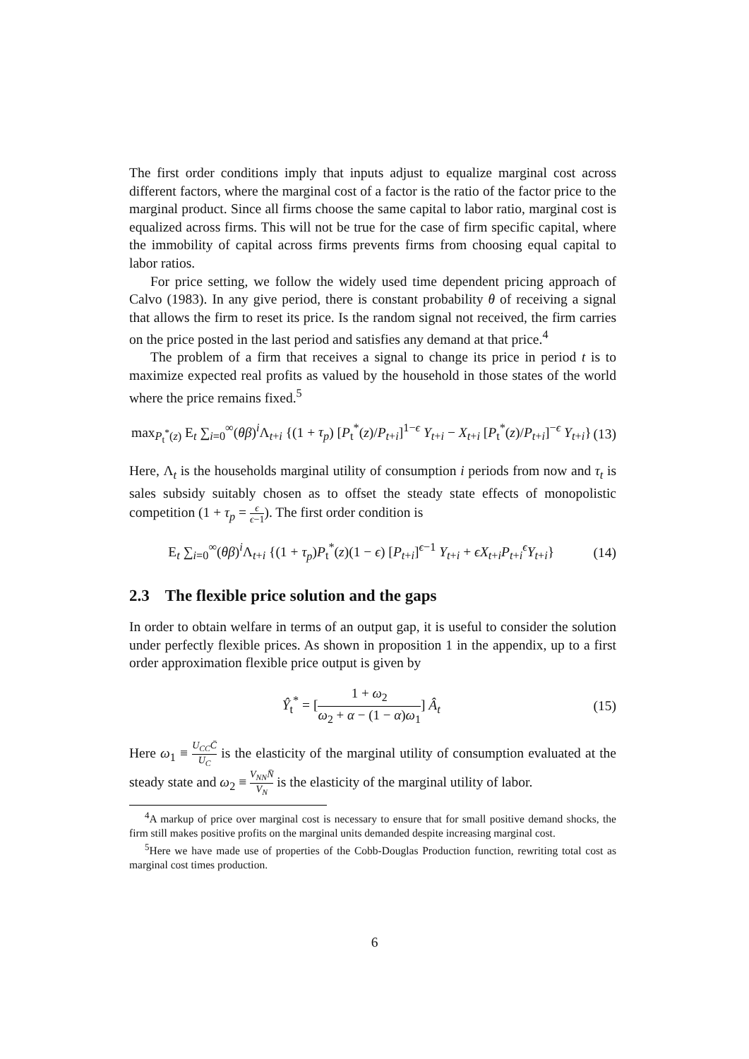The first order conditions imply that inputs adjust to equalize marginal cost across different factors, where the marginal cost of a factor is the ratio of the factor price to the marginal product. Since all firms choose the same capital to labor ratio, marginal cost is equalized across firms. This will not be true for the case of firm specific capital, where the immobility of capital across firms prevents firms from choosing equal capital to labor ratios.
For price setting, we follow the widely used time dependent pricing approach of Calvo (1983). In any give period, there is constant probability θ of receiving a signal that allows the firm to reset its price. Is the random signal not received, the firm carries on the price posted in the last period and satisfies any demand at that price.<sup>4</sup>
The problem of a firm that receives a signal to change its price in period t is to maximize expected real profits as valued by the household in those states of the world where the price remains fixed.<sup>5</sup>
max<sub>P<sub>t</sub><sup>*</sup>(z)</sub> E<sub>t</sub> ∑<sub>i=0</sub><sup>∞</sup>(θβ)<sup>i</sup>Λ<sub>t+i</sub> {(1 + τ<sub>p</sub>) [P<sub>t</sub><sup>*</sup>(z)/P<sub>t+i</sub>]<sup>1−ϵ</sup> Y<sub>t+i</sub> − X<sub>t+i</sub> [P<sub>t</sub><sup>*</sup>(z)/P<sub>t+i</sub>]<sup>−ϵ</sup> Y<sub>t+i</sub>}
(13)
Here, Λ<sub>t</sub> is the households marginal utility of consumption i periods from now and τ<sub>t</sub> is sales subsidy suitably chosen as to offset the steady state effects of monopolistic competition (1 + τ<sub>p</sub> = ϵ ϵ−1). The first order condition is
E<sub>t</sub> ∑<sub>i=0</sub><sup>∞</sup>(θβ)<sup>i</sup>Λ<sub>t+i</sub> {(1 + τ<sub>p</sub>)P<sub>t</sub><sup>*</sup>(z)(1 − ϵ) [P<sub>t+i</sub>]<sup>ϵ−1</sup> Y<sub>t+i</sub> + ϵX<sub>t+i</sub>P<sub>t+i</sub><sup>ϵ</sup>Y<sub>t+i</sub>}
(14)
2.3 The flexible price solution and the gaps
In order to obtain welfare in terms of an output gap, it is useful to consider the solution under perfectly flexible prices. As shown in proposition 1 in the appendix, up to a first order approximation flexible price output is given by
Ŷ<sub>t</sub><sup>*</sup> = [1 + ω<sub>2</sub> ω<sub>2</sub> + α − (1 − α)ω<sub>1</sub>] Â<sub>t</sub>
(15)
Here ω<sub>1</sub> ≡ U<sub>CC</sub>C̄ U<sub>C</sub> is the elasticity of the marginal utility of consumption evaluated at the steady state and ω<sub>2</sub> ≡ V<sub>NN</sub>N̄ V<sub>N</sub> is the elasticity of the marginal utility of labor.
<sup>4</sup> A markup of price over marginal cost is necessary to ensure that for small positive demand shocks, the firm still makes positive profits on the marginal units demanded despite increasing marginal cost.
<sup>5</sup> Here we have made use of properties of the Cobb-Douglas Production function, rewriting total cost as marginal cost times production.
6